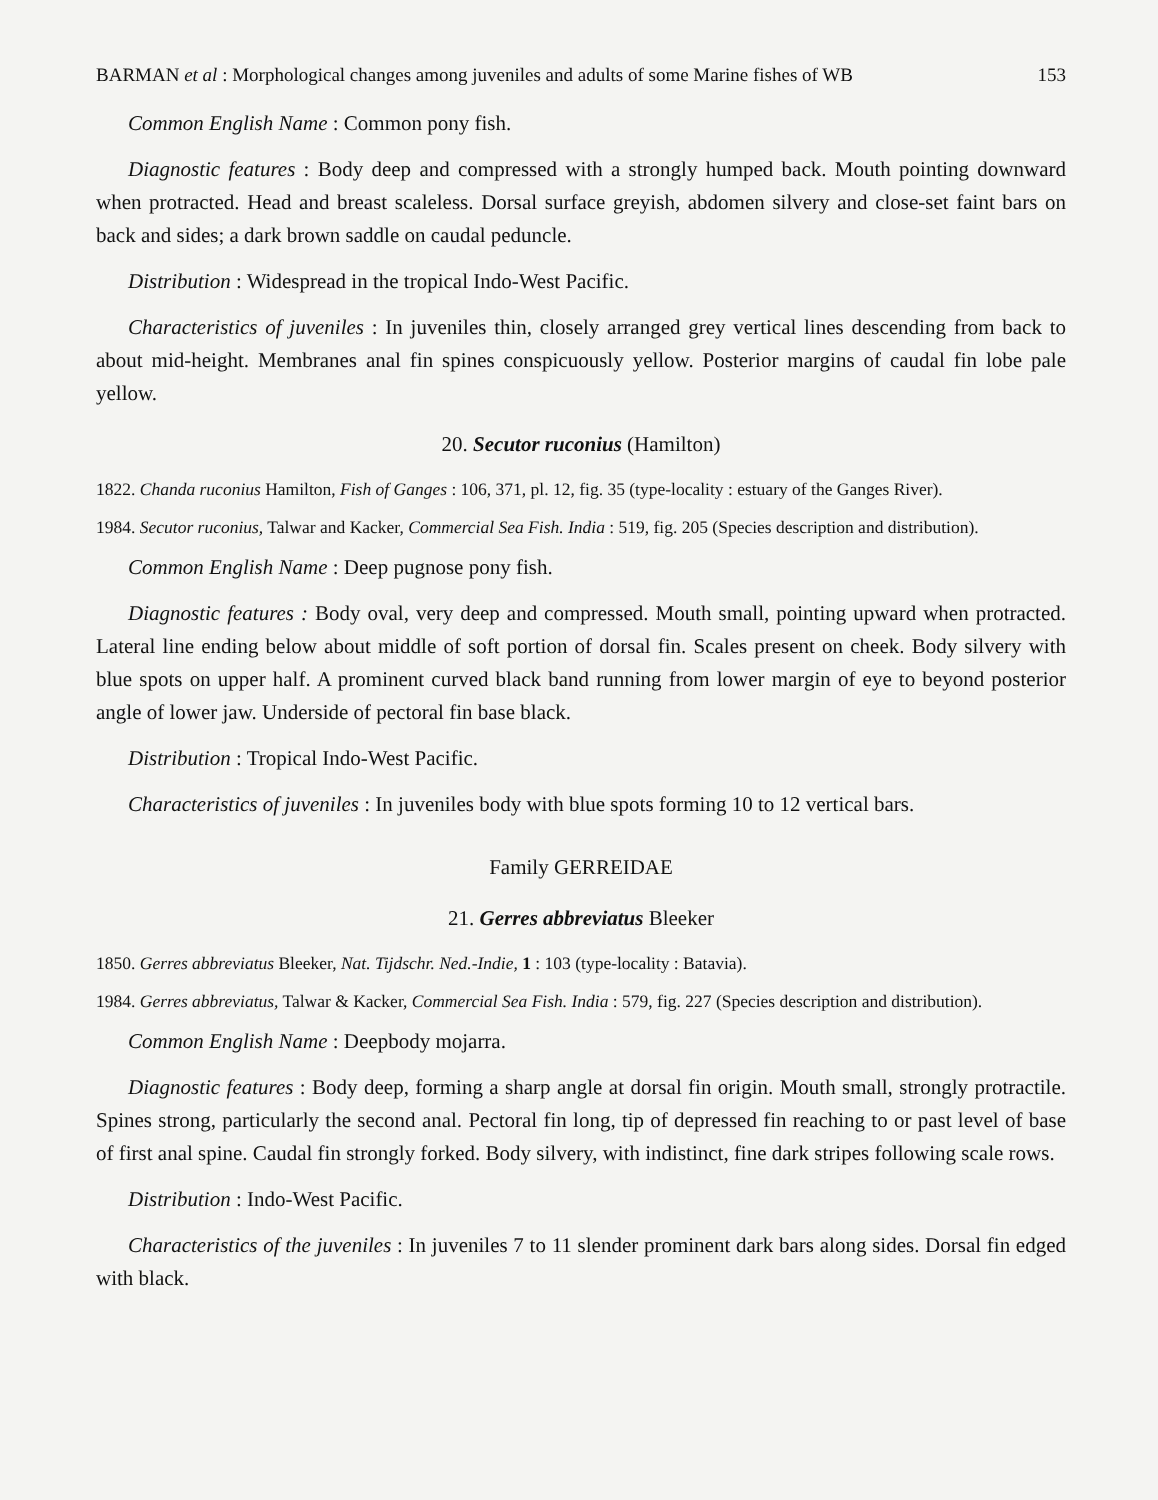BARMAN et al : Morphological changes among juveniles and adults of some Marine fishes of WB 153
Common English Name : Common pony fish.
Diagnostic features : Body deep and compressed with a strongly humped back. Mouth pointing downward when protracted. Head and breast scaleless. Dorsal surface greyish, abdomen silvery and close-set faint bars on back and sides; a dark brown saddle on caudal peduncle.
Distribution : Widespread in the tropical Indo-West Pacific.
Characteristics of juveniles : In juveniles thin, closely arranged grey vertical lines descending from back to about mid-height. Membranes anal fin spines conspicuously yellow. Posterior margins of caudal fin lobe pale yellow.
20. Secutor ruconius (Hamilton)
1822. Chanda ruconius Hamilton, Fish of Ganges : 106, 371, pl. 12, fig. 35 (type-locality : estuary of the Ganges River).
1984. Secutor ruconius, Talwar and Kacker, Commercial Sea Fish. India : 519, fig. 205 (Species description and distribution).
Common English Name : Deep pugnose pony fish.
Diagnostic features : Body oval, very deep and compressed. Mouth small, pointing upward when protracted. Lateral line ending below about middle of soft portion of dorsal fin. Scales present on cheek. Body silvery with blue spots on upper half. A prominent curved black band running from lower margin of eye to beyond posterior angle of lower jaw. Underside of pectoral fin base black.
Distribution : Tropical Indo-West Pacific.
Characteristics of juveniles : In juveniles body with blue spots forming 10 to 12 vertical bars.
Family GERREIDAE
21. Gerres abbreviatus Bleeker
1850. Gerres abbreviatus Bleeker, Nat. Tijdschr. Ned.-Indie, 1 : 103 (type-locality : Batavia).
1984. Gerres abbreviatus, Talwar & Kacker, Commercial Sea Fish. India : 579, fig. 227 (Species description and distribution).
Common English Name : Deepbody mojarra.
Diagnostic features : Body deep, forming a sharp angle at dorsal fin origin. Mouth small, strongly protractile. Spines strong, particularly the second anal. Pectoral fin long, tip of depressed fin reaching to or past level of base of first anal spine. Caudal fin strongly forked. Body silvery, with indistinct, fine dark stripes following scale rows.
Distribution : Indo-West Pacific.
Characteristics of the juveniles : In juveniles 7 to 11 slender prominent dark bars along sides. Dorsal fin edged with black.